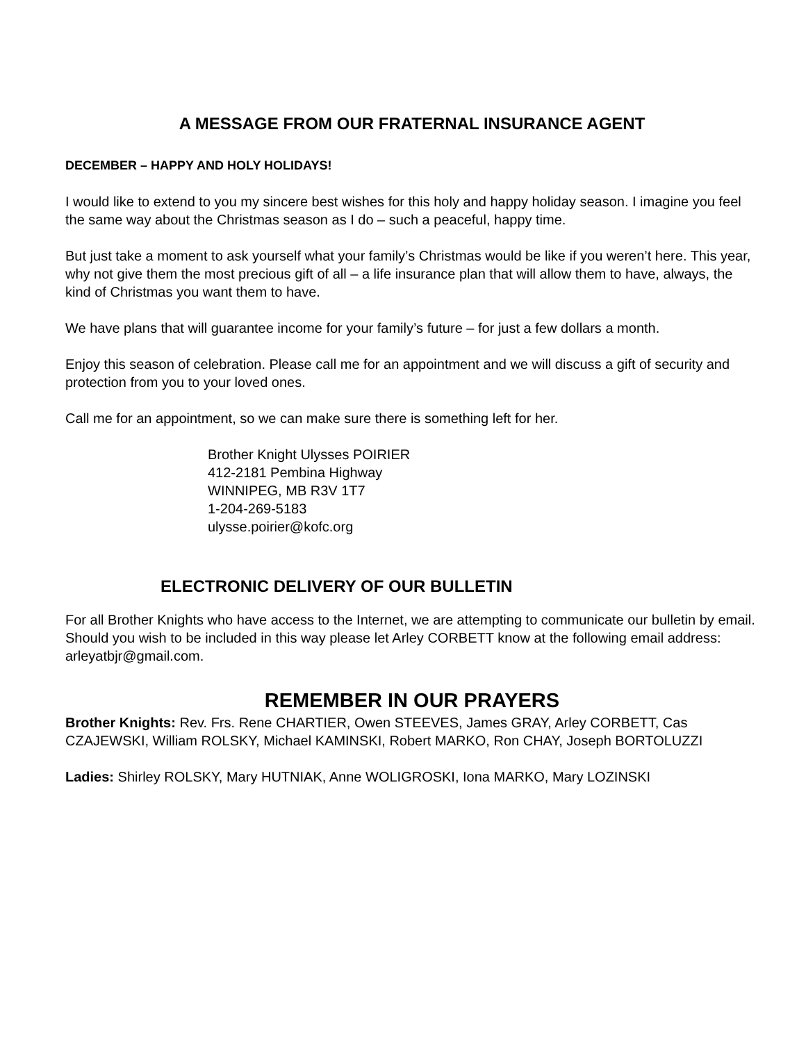A MESSAGE FROM OUR FRATERNAL INSURANCE AGENT
DECEMBER – HAPPY AND HOLY HOLIDAYS!
I would like to extend to you my sincere best wishes for this holy and happy holiday season. I imagine you feel the same way about the Christmas season as I do – such a peaceful, happy time.
But just take a moment to ask yourself what your family’s Christmas would be like if you weren’t here. This year, why not give them the most precious gift of all – a life insurance plan that will allow them to have, always, the kind of Christmas you want them to have.
We have plans that will guarantee income for your family’s future – for just a few dollars a month.
Enjoy this season of celebration. Please call me for an appointment and we will discuss a gift of security and protection from you to your loved ones.
Call me for an appointment, so we can make sure there is something left for her.
Brother Knight Ulysses POIRIER
412-2181 Pembina Highway
WINNIPEG, MB R3V 1T7
1-204-269-5183
ulysse.poirier@kofc.org
ELECTRONIC DELIVERY OF OUR BULLETIN
For all Brother Knights who have access to the Internet, we are attempting to communicate our bulletin by email. Should you wish to be included in this way please let Arley CORBETT know at the following email address: arleyatbjr@gmail.com.
REMEMBER IN OUR PRAYERS
Brother Knights: Rev. Frs. Rene CHARTIER, Owen STEEVES, James GRAY, Arley CORBETT, Cas CZAJEWSKI, William ROLSKY, Michael KAMINSKI, Robert MARKO, Ron CHAY, Joseph BORTOLUZZI
Ladies: Shirley ROLSKY, Mary HUTNIAK, Anne WOLIGROSKI, Iona MARKO, Mary LOZINSKI